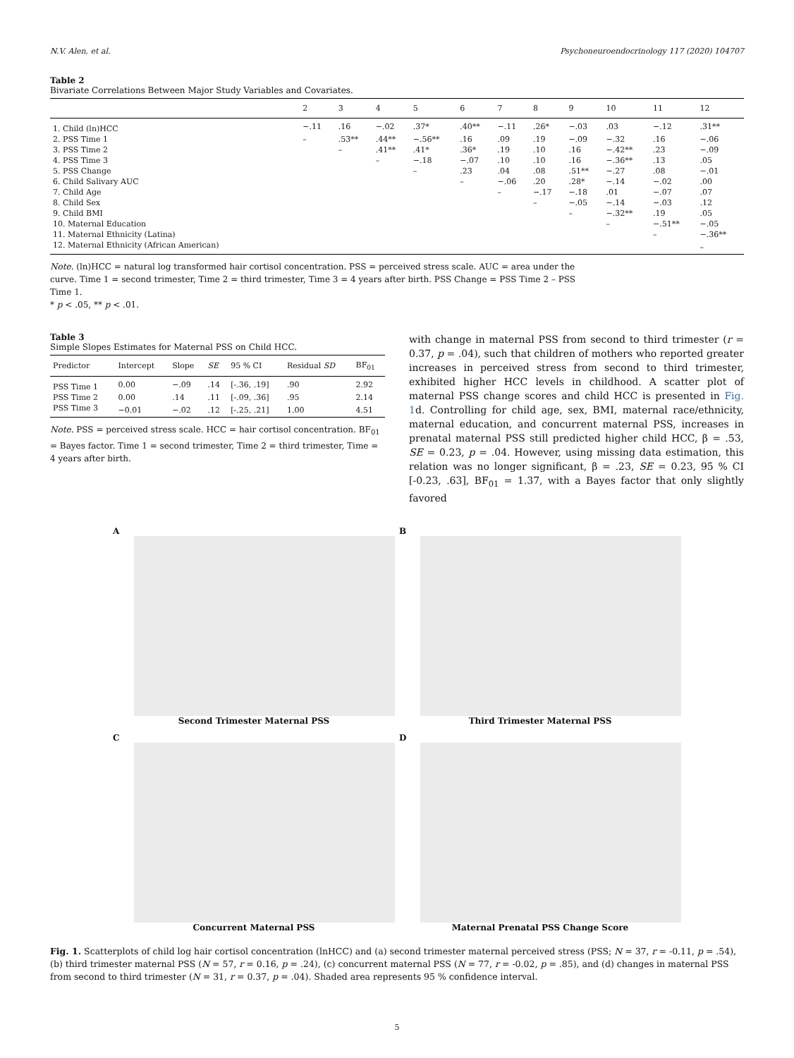N.V. Alen, et al. Psychoneuroendocrinology 117 (2020) 104707
Table 2
Bivariate Correlations Between Major Study Variables and Covariates.
| | 2 | 3 | 4 | 5 | 6 | 7 | 8 | 9 | 10 | 11 | 12 |
| --- | --- | --- | --- | --- | --- | --- | --- | --- | --- | --- | --- |
| 1. Child (ln)HCC | −.11 | .16 | −.02 | .37* | .40** | −.11 | .26* | −.03 | .03 | −.12 | .31** |
| 2. PSS Time 1 | – | .53** | .44** | −.56** | .16 | .09 | .19 | −.09 | −.32 | .16 | −.06 |
| 3. PSS Time 2 | | – | .41** | .41* | .36* | .19 | .10 | .16 | −.42** | .23 | −.09 |
| 4. PSS Time 3 | | | – | −.18 | −.07 | .10 | .10 | .16 | −.36** | .13 | .05 |
| 5. PSS Change | | | | – | .23 | .04 | .08 | .51** | −.27 | .08 | −.01 |
| 6. Child Salivary AUC | | | | | – | −.06 | .20 | .28* | −.14 | −.02 | .00 |
| 7. Child Age | | | | | | – | −.17 | −.18 | .01 | −.07 | .07 |
| 8. Child Sex | | | | | | | – | −.05 | −.14 | −.03 | .12 |
| 9. Child BMI | | | | | | | | – | −.32** | .19 | .05 |
| 10. Maternal Education | | | | | | | | | – | −.51** | −.05 |
| 11. Maternal Ethnicity (Latina) | | | | | | | | | | – | −.36** |
| 12. Maternal Ethnicity (African American) | | | | | | | | | | | – |
Note. (ln)HCC = natural log transformed hair cortisol concentration. PSS = perceived stress scale. AUC = area under the curve. Time 1 = second trimester, Time 2 = third trimester, Time 3 = 4 years after birth. PSS Change = PSS Time 2 – PSS Time 1.
* p < .05, ** p < .01.
Table 3
Simple Slopes Estimates for Maternal PSS on Child HCC.
| Predictor | Intercept | Slope | SE | 95 % CI | Residual SD | BF<sub>01</sub> |
| --- | --- | --- | --- | --- | --- | --- |
| PSS Time 1 | 0.00 | −.09 | .14 | [-.36, .19] | .90 | 2.92 |
| PSS Time 2 | 0.00 | .14 | .11 | [-.09, .36] | .95 | 2.14 |
| PSS Time 3 | −0.01 | −.02 | .12 | [-.25, .21] | 1.00 | 4.51 |
Note. PSS = perceived stress scale. HCC = hair cortisol concentration. BF<sub>01</sub> = Bayes factor. Time 1 = second trimester, Time 2 = third trimester, Time = 4 years after birth.
with change in maternal PSS from second to third trimester (r = 0.37, p = .04), such that children of mothers who reported greater increases in perceived stress from second to third trimester, exhibited higher HCC levels in childhood. A scatter plot of maternal PSS change scores and child HCC is presented in Fig. 1d. Controlling for child age, sex, BMI, maternal race/ethnicity, maternal education, and concurrent maternal PSS, increases in prenatal maternal PSS still predicted higher child HCC, β = .53, SE = 0.23, p = .04. However, using missing data estimation, this relation was no longer significant, β = .23, SE = 0.23, 95 % CI [-0.23, .63], BF<sub>01</sub> = 1.37, with a Bayes factor that only slightly favored
A
Second Trimester Maternal PSS
B
Third Trimester Maternal PSS
C
Concurrent Maternal PSS
D
Maternal Prenatal PSS Change Score
Fig. 1. Scatterplots of child log hair cortisol concentration (lnHCC) and (a) second trimester maternal perceived stress (PSS; N = 37, r = -0.11, p = .54), (b) third trimester maternal PSS (N = 57, r = 0.16, p = .24), (c) concurrent maternal PSS (N = 77, r = -0.02, p = .85), and (d) changes in maternal PSS from second to third trimester (N = 31, r = 0.37, p = .04). Shaded area represents 95 % confidence interval.
5